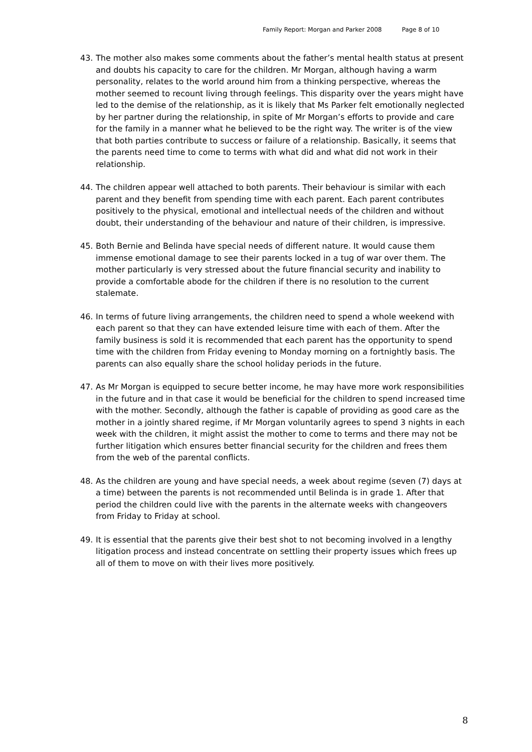Family Report: Morgan and Parker 2008 Page 8 of 10
43. The mother also makes some comments about the father’s mental health status at present and doubts his capacity to care for the children. Mr Morgan, although having a warm personality, relates to the world around him from a thinking perspective, whereas the mother seemed to recount living through feelings. This disparity over the years might have led to the demise of the relationship, as it is likely that Ms Parker felt emotionally neglected by her partner during the relationship, in spite of Mr Morgan’s efforts to provide and care for the family in a manner what he believed to be the right way. The writer is of the view that both parties contribute to success or failure of a relationship. Basically, it seems that the parents need time to come to terms with what did and what did not work in their relationship.
44. The children appear well attached to both parents. Their behaviour is similar with each parent and they benefit from spending time with each parent. Each parent contributes positively to the physical, emotional and intellectual needs of the children and without doubt, their understanding of the behaviour and nature of their children, is impressive.
45. Both Bernie and Belinda have special needs of different nature. It would cause them immense emotional damage to see their parents locked in a tug of war over them. The mother particularly is very stressed about the future financial security and inability to provide a comfortable abode for the children if there is no resolution to the current stalemate.
46. In terms of future living arrangements, the children need to spend a whole weekend with each parent so that they can have extended leisure time with each of them. After the family business is sold it is recommended that each parent has the opportunity to spend time with the children from Friday evening to Monday morning on a fortnightly basis. The parents can also equally share the school holiday periods in the future.
47. As Mr Morgan is equipped to secure better income, he may have more work responsibilities in the future and in that case it would be beneficial for the children to spend increased time with the mother. Secondly, although the father is capable of providing as good care as the mother in a jointly shared regime, if Mr Morgan voluntarily agrees to spend 3 nights in each week with the children, it might assist the mother to come to terms and there may not be further litigation which ensures better financial security for the children and frees them from the web of the parental conflicts.
48. As the children are young and have special needs, a week about regime (seven (7) days at a time) between the parents is not recommended until Belinda is in grade 1. After that period the children could live with the parents in the alternate weeks with changeovers from Friday to Friday at school.
49. It is essential that the parents give their best shot to not becoming involved in a lengthy litigation process and instead concentrate on settling their property issues which frees up all of them to move on with their lives more positively.
8